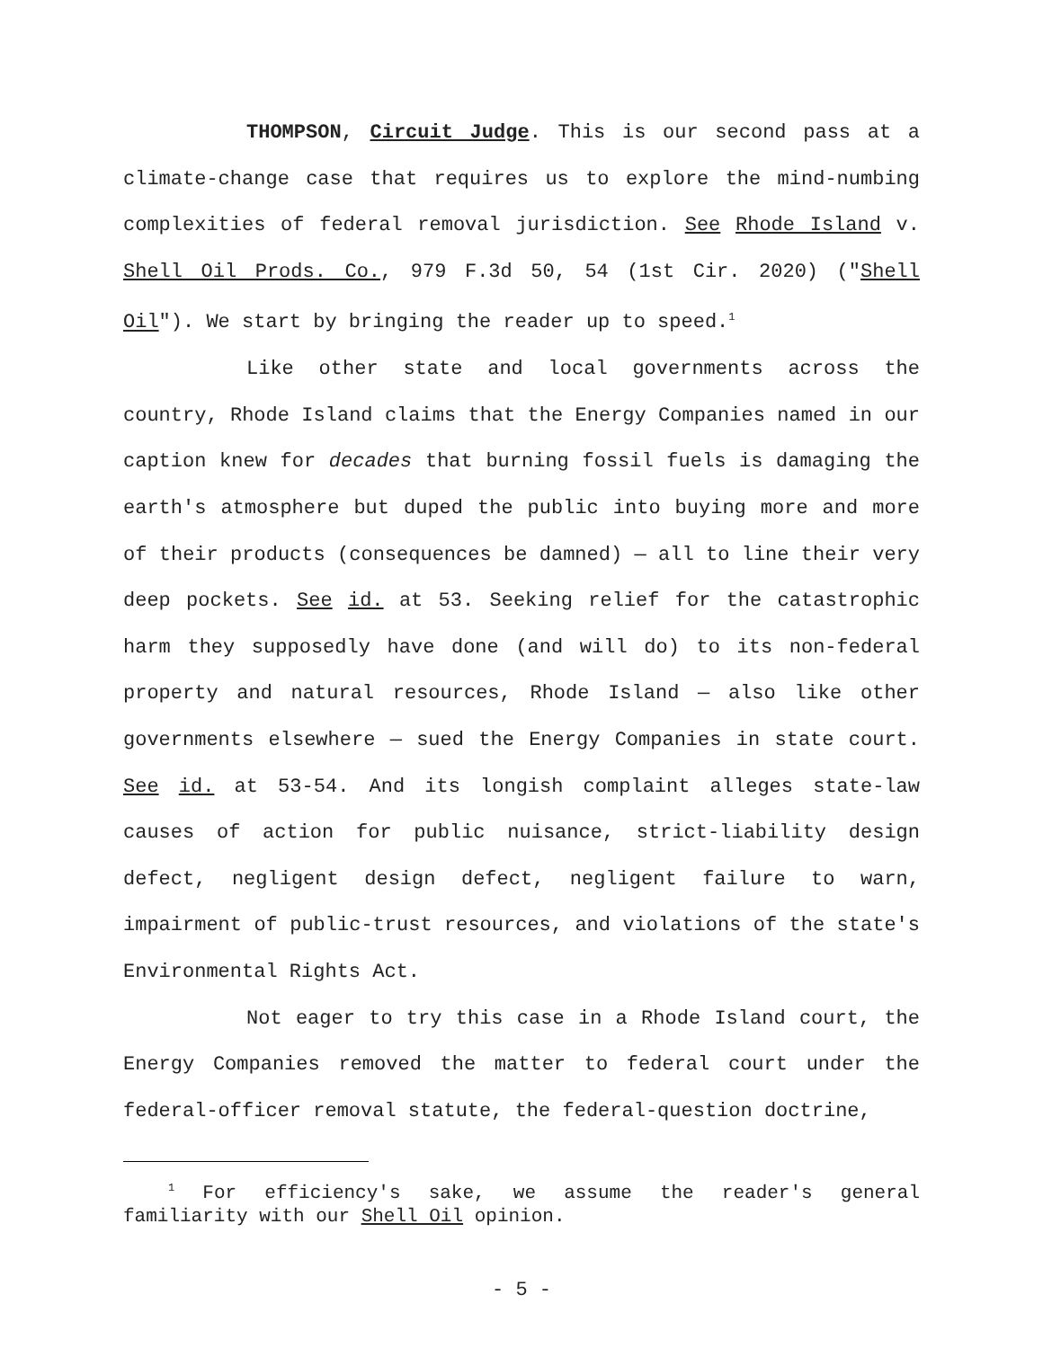THOMPSON, Circuit Judge. This is our second pass at a climate-change case that requires us to explore the mind-numbing complexities of federal removal jurisdiction. See Rhode Island v. Shell Oil Prods. Co., 979 F.3d 50, 54 (1st Cir. 2020) ("Shell Oil"). We start by bringing the reader up to speed.<sup>1</sup>
Like other state and local governments across the country, Rhode Island claims that the Energy Companies named in our caption knew for decades that burning fossil fuels is damaging the earth's atmosphere but duped the public into buying more and more of their products (consequences be damned) — all to line their very deep pockets. See id. at 53. Seeking relief for the catastrophic harm they supposedly have done (and will do) to its non-federal property and natural resources, Rhode Island — also like other governments elsewhere — sued the Energy Companies in state court. See id. at 53-54. And its longish complaint alleges state-law causes of action for public nuisance, strict-liability design defect, negligent design defect, negligent failure to warn, impairment of public-trust resources, and violations of the state's Environmental Rights Act.
Not eager to try this case in a Rhode Island court, the Energy Companies removed the matter to federal court under the federal-officer removal statute, the federal-question doctrine,
<sup>1</sup> For efficiency's sake, we assume the reader's general familiarity with our Shell Oil opinion.
- 5 -